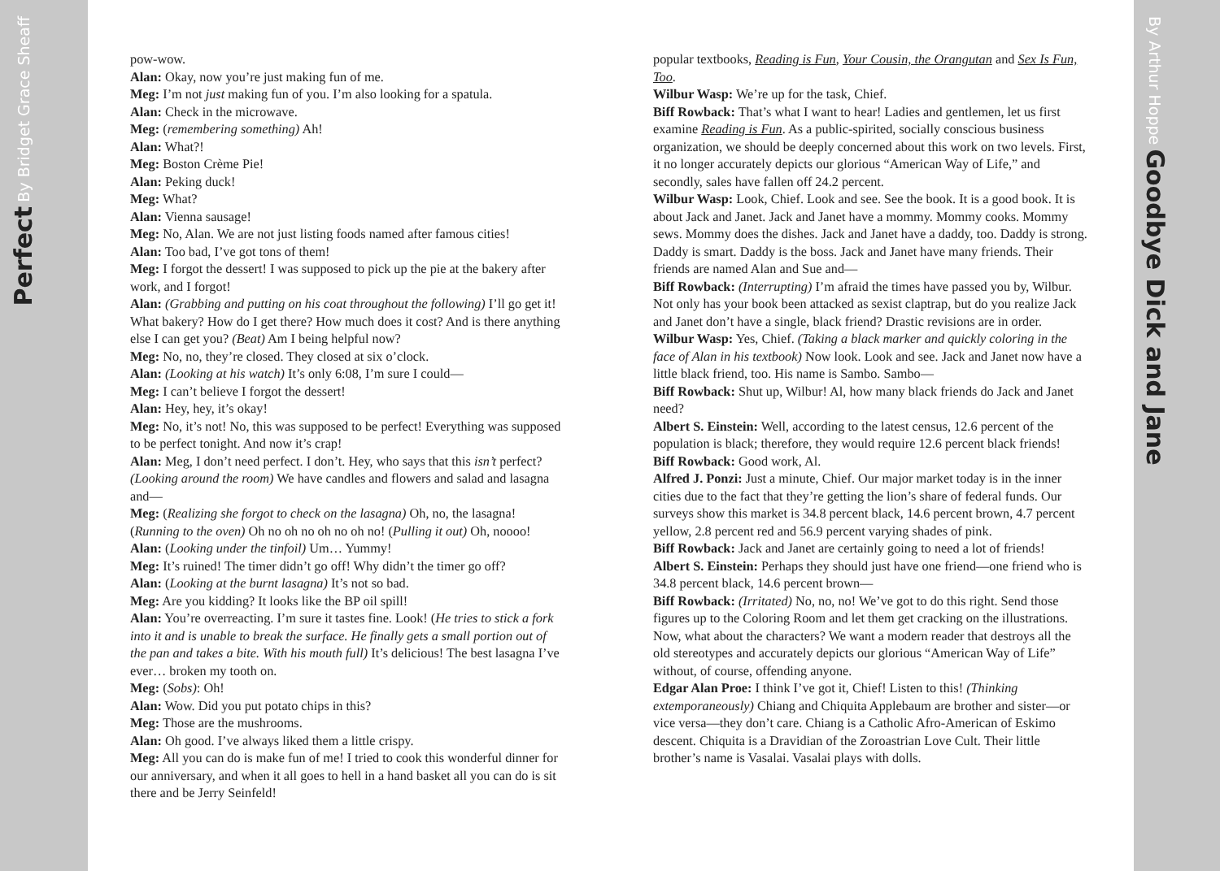Perfect By Bridget Grace Sheaff
pow-wow.
Alan: Okay, now you’re just making fun of me.
Meg: I’m not just making fun of you. I’m also looking for a spatula.
Alan: Check in the microwave.
Meg: (remembering something) Ah!
Alan: What?!
Meg: Boston Crème Pie!
Alan: Peking duck!
Meg: What?
Alan: Vienna sausage!
Meg: No, Alan. We are not just listing foods named after famous cities!
Alan: Too bad, I’ve got tons of them!
Meg: I forgot the dessert! I was supposed to pick up the pie at the bakery after work, and I forgot!
Alan: (Grabbing and putting on his coat throughout the following) I’ll go get it! What bakery? How do I get there? How much does it cost? And is there anything else I can get you? (Beat) Am I being helpful now?
Meg: No, no, they’re closed. They closed at six o’clock.
Alan: (Looking at his watch) It’s only 6:08, I’m sure I could—
Meg: I can’t believe I forgot the dessert!
Alan: Hey, hey, it’s okay!
Meg: No, it’s not! No, this was supposed to be perfect! Everything was supposed to be perfect tonight. And now it’s crap!
Alan: Meg, I don’t need perfect. I don’t. Hey, who says that this isn’t perfect? (Looking around the room) We have candles and flowers and salad and lasagna and—
Meg: (Realizing she forgot to check on the lasagna) Oh, no, the lasagna! (Running to the oven) Oh no oh no oh no oh no! (Pulling it out) Oh, noooo!
Alan: (Looking under the tinfoil) Um… Yummy!
Meg: It’s ruined! The timer didn’t go off! Why didn’t the timer go off?
Alan: (Looking at the burnt lasagna) It’s not so bad.
Meg: Are you kidding? It looks like the BP oil spill!
Alan: You’re overreacting. I’m sure it tastes fine. Look! (He tries to stick a fork into it and is unable to break the surface. He finally gets a small portion out of the pan and takes a bite. With his mouth full) It’s delicious! The best lasagna I’ve ever… broken my tooth on.
Meg: (Sobs): Oh!
Alan: Wow. Did you put potato chips in this?
Meg: Those are the mushrooms.
Alan: Oh good. I’ve always liked them a little crispy.
Meg: All you can do is make fun of me! I tried to cook this wonderful dinner for our anniversary, and when it all goes to hell in a hand basket all you can do is sit there and be Jerry Seinfeld!
popular textbooks, Reading is Fun, Your Cousin, the Orangutan and Sex Is Fun, Too.
Wilbur Wasp: We’re up for the task, Chief.
Biff Rowback: That’s what I want to hear! Ladies and gentlemen, let us first examine Reading is Fun. As a public-spirited, socially conscious business organization, we should be deeply concerned about this work on two levels. First, it no longer accurately depicts our glorious “American Way of Life,” and secondly, sales have fallen off 24.2 percent.
Wilbur Wasp: Look, Chief. Look and see. See the book. It is a good book. It is about Jack and Janet. Jack and Janet have a mommy. Mommy cooks. Mommy sews. Mommy does the dishes. Jack and Janet have a daddy, too. Daddy is strong. Daddy is smart. Daddy is the boss. Jack and Janet have many friends. Their friends are named Alan and Sue and—
Biff Rowback: (Interrupting) I’m afraid the times have passed you by, Wilbur. Not only has your book been attacked as sexist claptrap, but do you realize Jack and Janet don’t have a single, black friend? Drastic revisions are in order.
Wilbur Wasp: Yes, Chief. (Taking a black marker and quickly coloring in the face of Alan in his textbook) Now look. Look and see. Jack and Janet now have a little black friend, too. His name is Sambo. Sambo—
Biff Rowback: Shut up, Wilbur! Al, how many black friends do Jack and Janet need?
Albert S. Einstein: Well, according to the latest census, 12.6 percent of the population is black; therefore, they would require 12.6 percent black friends!
Biff Rowback: Good work, Al.
Alfred J. Ponzi: Just a minute, Chief. Our major market today is in the inner cities due to the fact that they’re getting the lion’s share of federal funds. Our surveys show this market is 34.8 percent black, 14.6 percent brown, 4.7 percent yellow, 2.8 percent red and 56.9 percent varying shades of pink.
Biff Rowback: Jack and Janet are certainly going to need a lot of friends!
Albert S. Einstein: Perhaps they should just have one friend—one friend who is 34.8 percent black, 14.6 percent brown—
Biff Rowback: (Irritated) No, no, no! We’ve got to do this right. Send those figures up to the Coloring Room and let them get cracking on the illustrations. Now, what about the characters? We want a modern reader that destroys all the old stereotypes and accurately depicts our glorious “American Way of Life” without, of course, offending anyone.
Edgar Alan Proe: I think I’ve got it, Chief! Listen to this! (Thinking extemporaneously) Chiang and Chiquita Applebaum are brother and sister—or vice versa—they don’t care. Chiang is a Catholic Afro-American of Eskimo descent. Chiquita is a Dravidian of the Zoroastrian Love Cult. Their little brother’s name is Vasalai. Vasalai plays with dolls.
By Arthur Hoppe Goodbye Dick and Jane